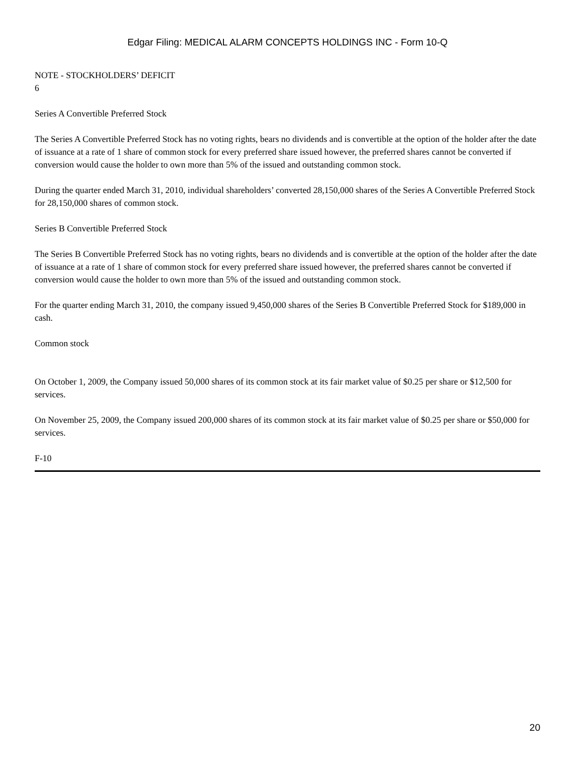Edgar Filing: MEDICAL ALARM CONCEPTS HOLDINGS INC - Form 10-Q
NOTE - STOCKHOLDERS’ DEFICIT
6
Series A Convertible Preferred Stock
The Series A Convertible Preferred Stock has no voting rights, bears no dividends and is convertible at the option of the holder after the date of issuance at a rate of 1 share of common stock for every preferred share issued however, the preferred shares cannot be converted if conversion would cause the holder to own more than 5% of the issued and outstanding common stock.
During the quarter ended March 31, 2010, individual shareholders’ converted 28,150,000 shares of the Series A Convertible Preferred Stock for 28,150,000 shares of common stock.
Series B Convertible Preferred Stock
The Series B Convertible Preferred Stock has no voting rights, bears no dividends and is convertible at the option of the holder after the date of issuance at a rate of 1 share of common stock for every preferred share issued however, the preferred shares cannot be converted if conversion would cause the holder to own more than 5% of the issued and outstanding common stock.
For the quarter ending March 31, 2010, the company issued 9,450,000 shares of the Series B Convertible Preferred Stock for $189,000 in cash.
Common stock
On October 1, 2009, the Company issued 50,000 shares of its common stock at its fair market value of $0.25 per share or $12,500 for services.
On November 25, 2009, the Company issued 200,000 shares of its common stock at its fair market value of $0.25 per share or $50,000 for services.
F-10
20